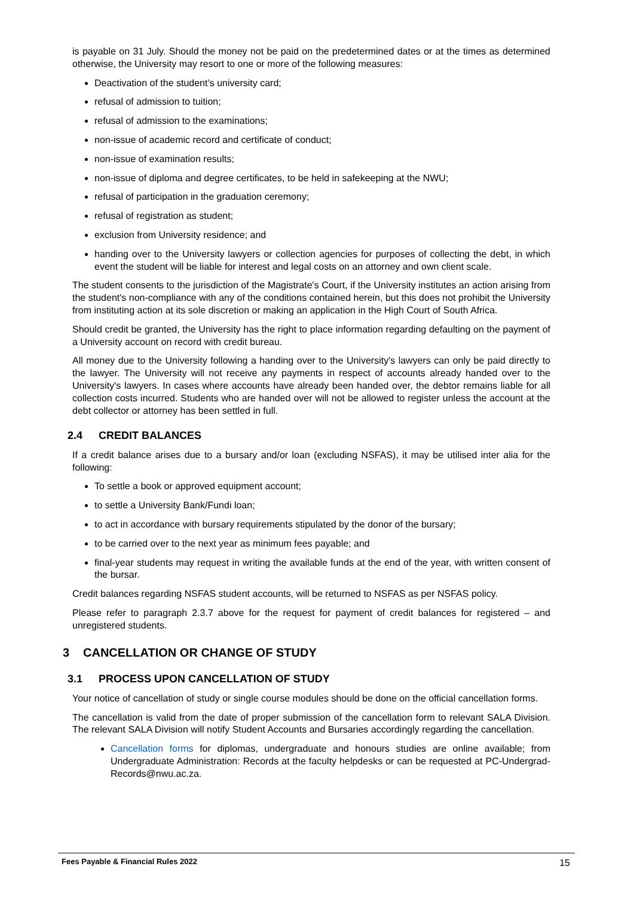is payable on 31 July. Should the money not be paid on the predetermined dates or at the times as determined otherwise, the University may resort to one or more of the following measures:
Deactivation of the student’s university card;
refusal of admission to tuition;
refusal of admission to the examinations;
non-issue of academic record and certificate of conduct;
non-issue of examination results;
non-issue of diploma and degree certificates, to be held in safekeeping at the NWU;
refusal of participation in the graduation ceremony;
refusal of registration as student;
exclusion from University residence; and
handing over to the University lawyers or collection agencies for purposes of collecting the debt, in which event the student will be liable for interest and legal costs on an attorney and own client scale.
The student consents to the jurisdiction of the Magistrate's Court, if the University institutes an action arising from the student's non-compliance with any of the conditions contained herein, but this does not prohibit the University from instituting action at its sole discretion or making an application in the High Court of South Africa.
Should credit be granted, the University has the right to place information regarding defaulting on the payment of a University account on record with credit bureau.
All money due to the University following a handing over to the University's lawyers can only be paid directly to the lawyer. The University will not receive any payments in respect of accounts already handed over to the University's lawyers. In cases where accounts have already been handed over, the debtor remains liable for all collection costs incurred. Students who are handed over will not be allowed to register unless the account at the debt collector or attorney has been settled in full.
2.4 CREDIT BALANCES
If a credit balance arises due to a bursary and/or loan (excluding NSFAS), it may be utilised inter alia for the following:
To settle a book or approved equipment account;
to settle a University Bank/Fundi loan;
to act in accordance with bursary requirements stipulated by the donor of the bursary;
to be carried over to the next year as minimum fees payable; and
final-year students may request in writing the available funds at the end of the year, with written consent of the bursar.
Credit balances regarding NSFAS student accounts, will be returned to NSFAS as per NSFAS policy.
Please refer to paragraph 2.3.7 above for the request for payment of credit balances for registered – and unregistered students.
3 CANCELLATION OR CHANGE OF STUDY
3.1 PROCESS UPON CANCELLATION OF STUDY
Your notice of cancellation of study or single course modules should be done on the official cancellation forms.
The cancellation is valid from the date of proper submission of the cancellation form to relevant SALA Division. The relevant SALA Division will notify Student Accounts and Bursaries accordingly regarding the cancellation.
Cancellation forms for diplomas, undergraduate and honours studies are online available; from Undergraduate Administration: Records at the faculty helpdesks or can be requested at PC-Undergrad-Records@nwu.ac.za.
Fees Payable & Financial Rules 2022 15